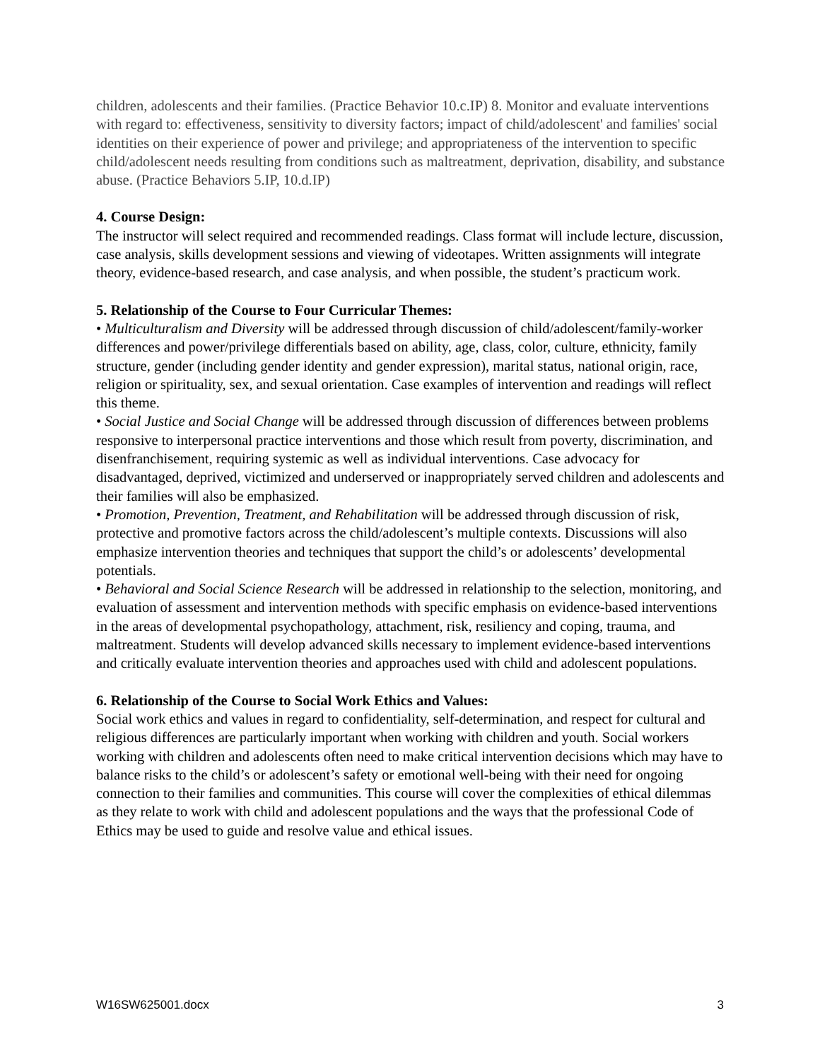children, adolescents and their families. (Practice Behavior 10.c.IP) 8. Monitor and evaluate interventions with regard to: effectiveness, sensitivity to diversity factors; impact of child/adolescent' and families' social identities on their experience of power and privilege; and appropriateness of the intervention to specific child/adolescent needs resulting from conditions such as maltreatment, deprivation, disability, and substance abuse. (Practice Behaviors 5.IP, 10.d.IP)
4. Course Design:
The instructor will select required and recommended readings. Class format will include lecture, discussion, case analysis, skills development sessions and viewing of videotapes. Written assignments will integrate theory, evidence-based research, and case analysis, and when possible, the student’s practicum work.
5. Relationship of the Course to Four Curricular Themes:
• Multiculturalism and Diversity will be addressed through discussion of child/adolescent/family-worker differences and power/privilege differentials based on ability, age, class, color, culture, ethnicity, family structure, gender (including gender identity and gender expression), marital status, national origin, race, religion or spirituality, sex, and sexual orientation. Case examples of intervention and readings will reflect this theme.
• Social Justice and Social Change will be addressed through discussion of differences between problems responsive to interpersonal practice interventions and those which result from poverty, discrimination, and disenfranchisement, requiring systemic as well as individual interventions. Case advocacy for disadvantaged, deprived, victimized and underserved or inappropriately served children and adolescents and their families will also be emphasized.
• Promotion, Prevention, Treatment, and Rehabilitation will be addressed through discussion of risk, protective and promotive factors across the child/adolescent’s multiple contexts. Discussions will also emphasize intervention theories and techniques that support the child’s or adolescents’ developmental potentials.
• Behavioral and Social Science Research will be addressed in relationship to the selection, monitoring, and evaluation of assessment and intervention methods with specific emphasis on evidence-based interventions in the areas of developmental psychopathology, attachment, risk, resiliency and coping, trauma, and maltreatment. Students will develop advanced skills necessary to implement evidence-based interventions and critically evaluate intervention theories and approaches used with child and adolescent populations.
6. Relationship of the Course to Social Work Ethics and Values:
Social work ethics and values in regard to confidentiality, self-determination, and respect for cultural and religious differences are particularly important when working with children and youth. Social workers working with children and adolescents often need to make critical intervention decisions which may have to balance risks to the child’s or adolescent’s safety or emotional well-being with their need for ongoing connection to their families and communities. This course will cover the complexities of ethical dilemmas as they relate to work with child and adolescent populations and the ways that the professional Code of Ethics may be used to guide and resolve value and ethical issues.
W16SW625001.docx 3